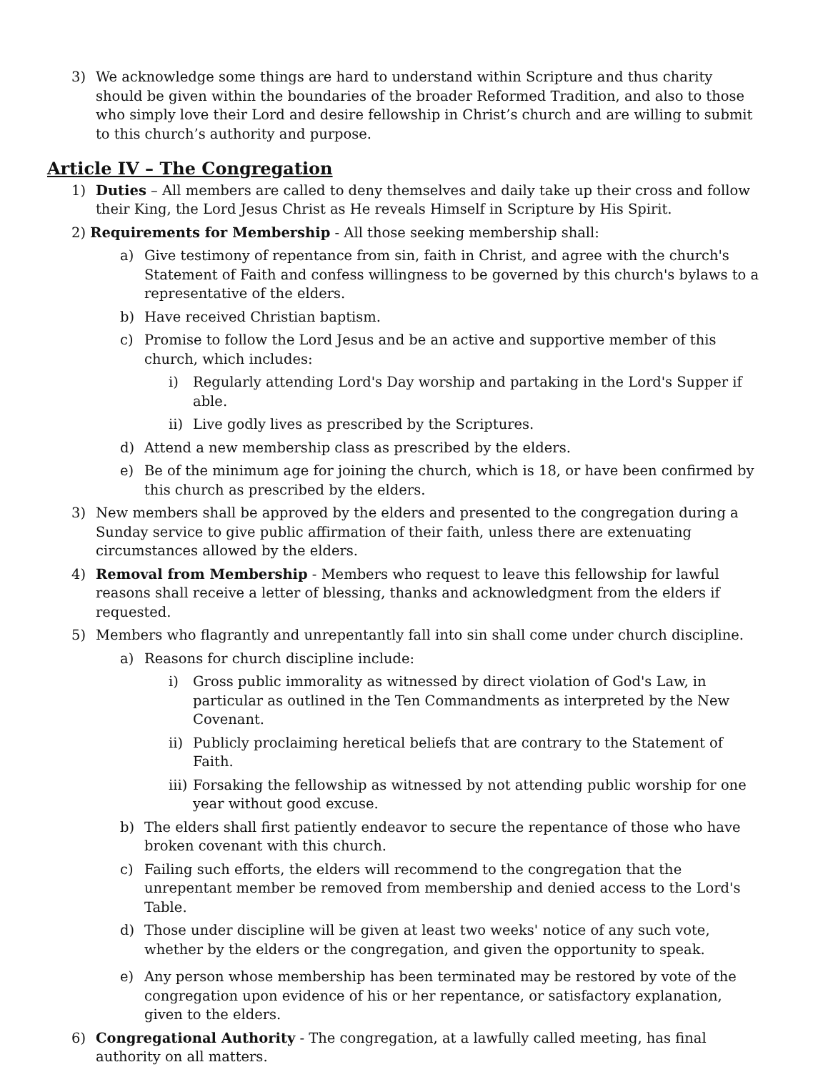3) We acknowledge some things are hard to understand within Scripture and thus charity should be given within the boundaries of the broader Reformed Tradition, and also to those who simply love their Lord and desire fellowship in Christ’s church and are willing to submit to this church’s authority and purpose.
Article IV – The Congregation
1) Duties – All members are called to deny themselves and daily take up their cross and follow their King, the Lord Jesus Christ as He reveals Himself in Scripture by His Spirit.
2) Requirements for Membership - All those seeking membership shall:
a) Give testimony of repentance from sin, faith in Christ, and agree with the church's Statement of Faith and confess willingness to be governed by this church's bylaws to a representative of the elders.
b) Have received Christian baptism.
c) Promise to follow the Lord Jesus and be an active and supportive member of this church, which includes:
i) Regularly attending Lord's Day worship and partaking in the Lord's Supper if able.
ii) Live godly lives as prescribed by the Scriptures.
d) Attend a new membership class as prescribed by the elders.
e) Be of the minimum age for joining the church, which is 18, or have been confirmed by this church as prescribed by the elders.
3) New members shall be approved by the elders and presented to the congregation during a Sunday service to give public affirmation of their faith, unless there are extenuating circumstances allowed by the elders.
4) Removal from Membership - Members who request to leave this fellowship for lawful reasons shall receive a letter of blessing, thanks and acknowledgment from the elders if requested.
5) Members who flagrantly and unrepentantly fall into sin shall come under church discipline.
a) Reasons for church discipline include:
i) Gross public immorality as witnessed by direct violation of God's Law, in particular as outlined in the Ten Commandments as interpreted by the New Covenant.
ii) Publicly proclaiming heretical beliefs that are contrary to the Statement of Faith.
iii) Forsaking the fellowship as witnessed by not attending public worship for one year without good excuse.
b) The elders shall first patiently endeavor to secure the repentance of those who have broken covenant with this church.
c) Failing such efforts, the elders will recommend to the congregation that the unrepentant member be removed from membership and denied access to the Lord's Table.
d) Those under discipline will be given at least two weeks' notice of any such vote, whether by the elders or the congregation, and given the opportunity to speak.
e) Any person whose membership has been terminated may be restored by vote of the congregation upon evidence of his or her repentance, or satisfactory explanation, given to the elders.
6) Congregational Authority - The congregation, at a lawfully called meeting, has final authority on all matters.